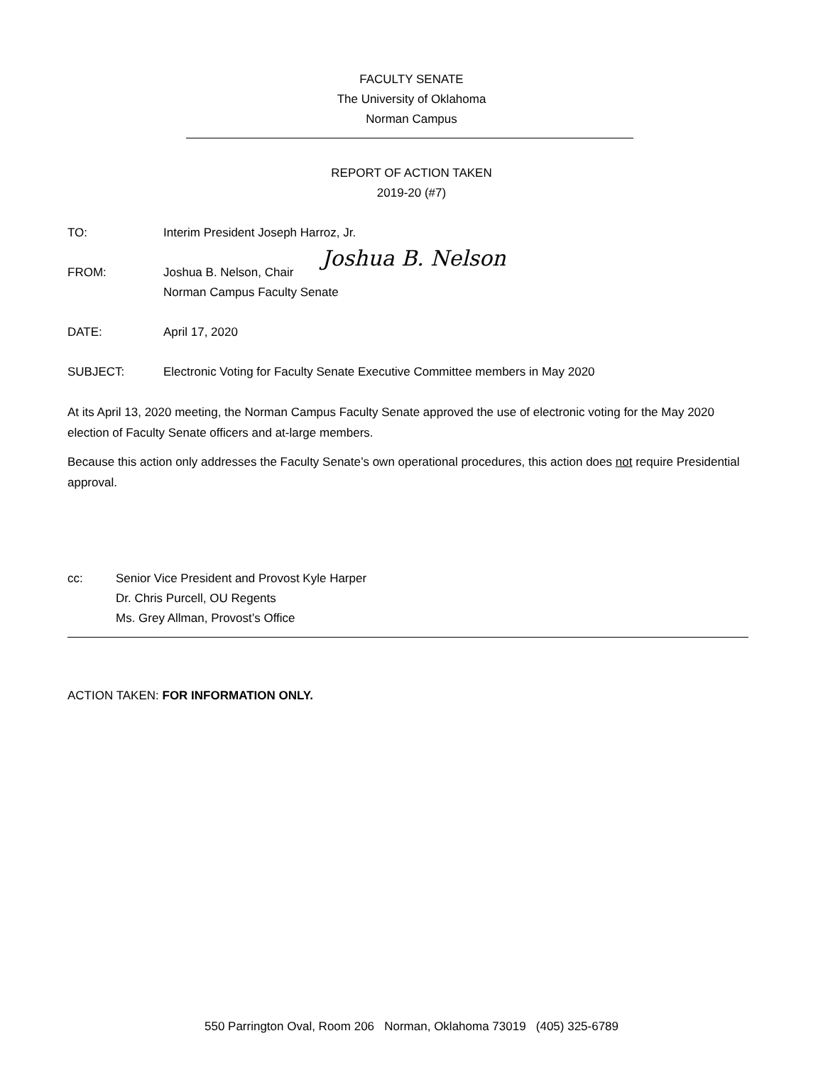FACULTY SENATE
The University of Oklahoma
Norman Campus
REPORT OF ACTION TAKEN
2019-20 (#7)
TO: Interim President Joseph Harroz, Jr.
FROM: Joshua B. Nelson, Chair Joshua B. Nelson
Norman Campus Faculty Senate
DATE: April 17, 2020
SUBJECT: Electronic Voting for Faculty Senate Executive Committee members in May 2020
At its April 13, 2020 meeting, the Norman Campus Faculty Senate approved the use of electronic voting for the May 2020 election of Faculty Senate officers and at-large members.
Because this action only addresses the Faculty Senate’s own operational procedures, this action does not require Presidential approval.
cc: Senior Vice President and Provost Kyle Harper
Dr. Chris Purcell, OU Regents
Ms. Grey Allman, Provost’s Office
ACTION TAKEN: FOR INFORMATION ONLY.
550 Parrington Oval, Room 206 Norman, Oklahoma 73019 (405) 325-6789